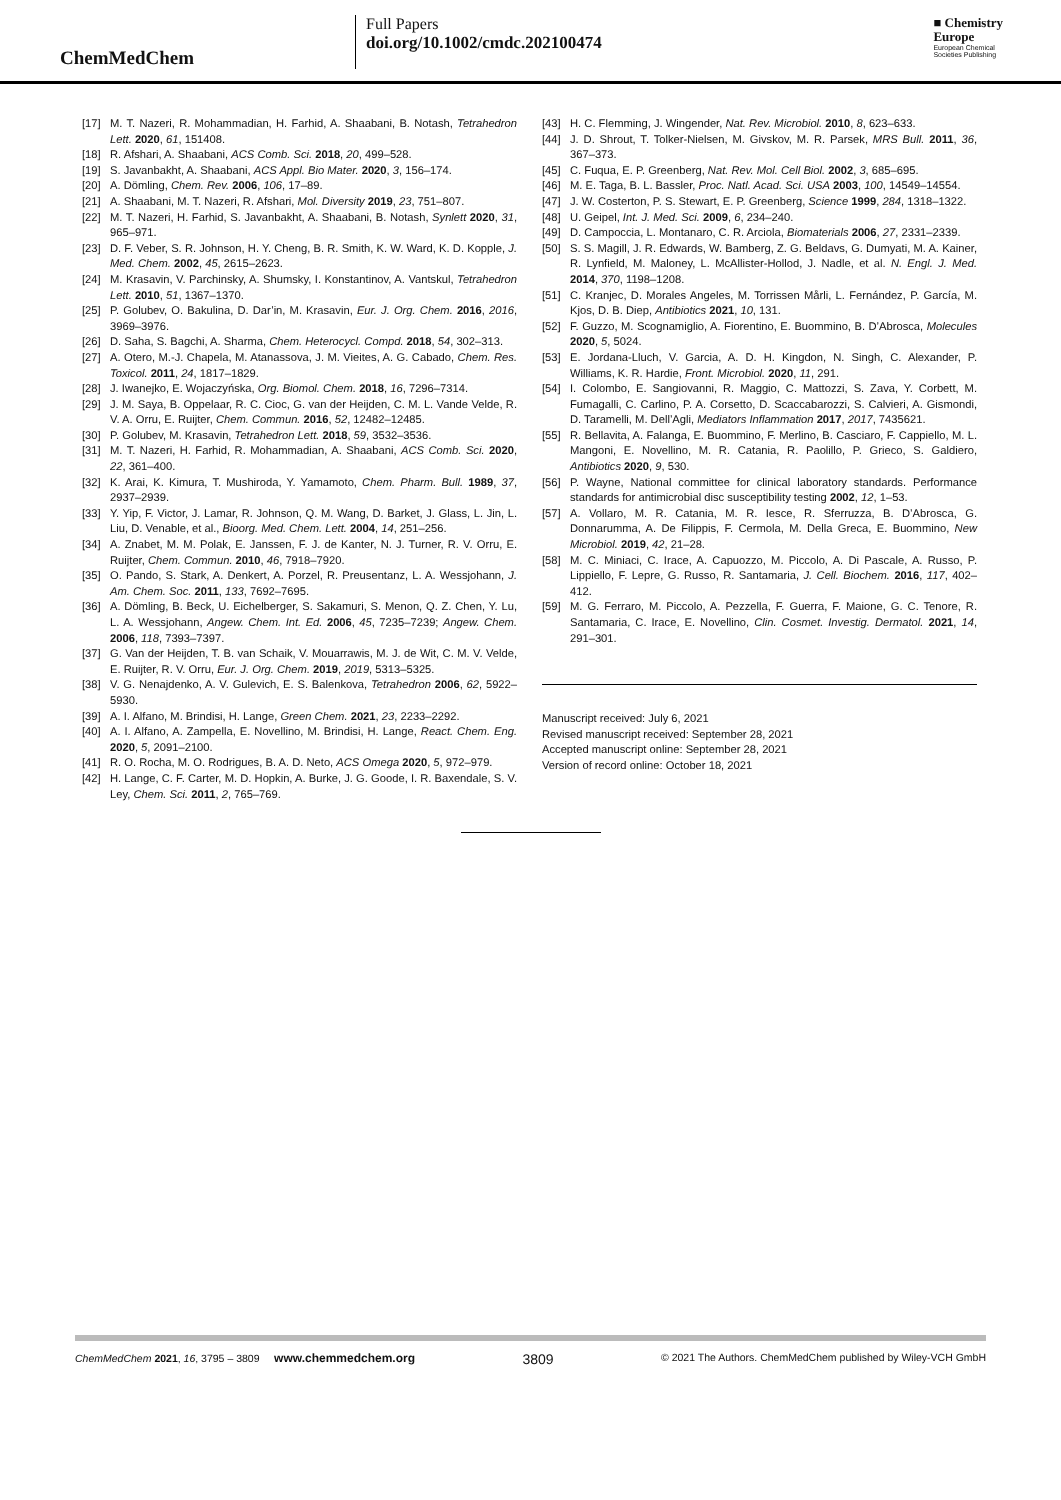ChemMedChem
Full Papers
doi.org/10.1002/cmdc.202100474
■ Chemistry
Europe
European Chemical
Societies Publishing
[17] M. T. Nazeri, R. Mohammadian, H. Farhid, A. Shaabani, B. Notash, Tetrahedron Lett. 2020, 61, 151408.
[18] R. Afshari, A. Shaabani, ACS Comb. Sci. 2018, 20, 499–528.
[19] S. Javanbakht, A. Shaabani, ACS Appl. Bio Mater. 2020, 3, 156–174.
[20] A. Dömling, Chem. Rev. 2006, 106, 17–89.
[21] A. Shaabani, M. T. Nazeri, R. Afshari, Mol. Diversity 2019, 23, 751–807.
[22] M. T. Nazeri, H. Farhid, S. Javanbakht, A. Shaabani, B. Notash, Synlett 2020, 31, 965–971.
[23] D. F. Veber, S. R. Johnson, H. Y. Cheng, B. R. Smith, K. W. Ward, K. D. Kopple, J. Med. Chem. 2002, 45, 2615–2623.
[24] M. Krasavin, V. Parchinsky, A. Shumsky, I. Konstantinov, A. Vantskul, Tetrahedron Lett. 2010, 51, 1367–1370.
[25] P. Golubev, O. Bakulina, D. Dar’in, M. Krasavin, Eur. J. Org. Chem. 2016, 2016, 3969–3976.
[26] D. Saha, S. Bagchi, A. Sharma, Chem. Heterocycl. Compd. 2018, 54, 302–313.
[27] A. Otero, M.-J. Chapela, M. Atanassova, J. M. Vieites, A. G. Cabado, Chem. Res. Toxicol. 2011, 24, 1817–1829.
[28] J. Iwanejko, E. Wojaczyńska, Org. Biomol. Chem. 2018, 16, 7296–7314.
[29] J. M. Saya, B. Oppelaar, R. C. Cioc, G. van der Heijden, C. M. L. Vande Velde, R. V. A. Orru, E. Ruijter, Chem. Commun. 2016, 52, 12482–12485.
[30] P. Golubev, M. Krasavin, Tetrahedron Lett. 2018, 59, 3532–3536.
[31] M. T. Nazeri, H. Farhid, R. Mohammadian, A. Shaabani, ACS Comb. Sci. 2020, 22, 361–400.
[32] K. Arai, K. Kimura, T. Mushiroda, Y. Yamamoto, Chem. Pharm. Bull. 1989, 37, 2937–2939.
[33] Y. Yip, F. Victor, J. Lamar, R. Johnson, Q. M. Wang, D. Barket, J. Glass, L. Jin, L. Liu, D. Venable, et al., Bioorg. Med. Chem. Lett. 2004, 14, 251–256.
[34] A. Znabet, M. M. Polak, E. Janssen, F. J. de Kanter, N. J. Turner, R. V. Orru, E. Ruijter, Chem. Commun. 2010, 46, 7918–7920.
[35] O. Pando, S. Stark, A. Denkert, A. Porzel, R. Preusentanz, L. A. Wessjohann, J. Am. Chem. Soc. 2011, 133, 7692–7695.
[36] A. Dömling, B. Beck, U. Eichelberger, S. Sakamuri, S. Menon, Q. Z. Chen, Y. Lu, L. A. Wessjohann, Angew. Chem. Int. Ed. 2006, 45, 7235–7239; Angew. Chem. 2006, 118, 7393–7397.
[37] G. Van der Heijden, T. B. van Schaik, V. Mouarrawis, M. J. de Wit, C. M. V. Velde, E. Ruijter, R. V. Orru, Eur. J. Org. Chem. 2019, 2019, 5313–5325.
[38] V. G. Nenajdenko, A. V. Gulevich, E. S. Balenkova, Tetrahedron 2006, 62, 5922–5930.
[39] A. I. Alfano, M. Brindisi, H. Lange, Green Chem. 2021, 23, 2233–2292.
[40] A. I. Alfano, A. Zampella, E. Novellino, M. Brindisi, H. Lange, React. Chem. Eng. 2020, 5, 2091–2100.
[41] R. O. Rocha, M. O. Rodrigues, B. A. D. Neto, ACS Omega 2020, 5, 972–979.
[42] H. Lange, C. F. Carter, M. D. Hopkin, A. Burke, J. G. Goode, I. R. Baxendale, S. V. Ley, Chem. Sci. 2011, 2, 765–769.
[43] H. C. Flemming, J. Wingender, Nat. Rev. Microbiol. 2010, 8, 623–633.
[44] J. D. Shrout, T. Tolker-Nielsen, M. Givskov, M. R. Parsek, MRS Bull. 2011, 36, 367–373.
[45] C. Fuqua, E. P. Greenberg, Nat. Rev. Mol. Cell Biol. 2002, 3, 685–695.
[46] M. E. Taga, B. L. Bassler, Proc. Natl. Acad. Sci. USA 2003, 100, 14549–14554.
[47] J. W. Costerton, P. S. Stewart, E. P. Greenberg, Science 1999, 284, 1318–1322.
[48] U. Geipel, Int. J. Med. Sci. 2009, 6, 234–240.
[49] D. Campoccia, L. Montanaro, C. R. Arciola, Biomaterials 2006, 27, 2331–2339.
[50] S. S. Magill, J. R. Edwards, W. Bamberg, Z. G. Beldavs, G. Dumyati, M. A. Kainer, R. Lynfield, M. Maloney, L. McAllister-Hollod, J. Nadle, et al. N. Engl. J. Med. 2014, 370, 1198–1208.
[51] C. Kranjec, D. Morales Angeles, M. Torrissen Mårli, L. Fernández, P. García, M. Kjos, D. B. Diep, Antibiotics 2021, 10, 131.
[52] F. Guzzo, M. Scognamiglio, A. Fiorentino, E. Buommino, B. D’Abrosca, Molecules 2020, 5, 5024.
[53] E. Jordana-Lluch, V. Garcia, A. D. H. Kingdon, N. Singh, C. Alexander, P. Williams, K. R. Hardie, Front. Microbiol. 2020, 11, 291.
[54] I. Colombo, E. Sangiovanni, R. Maggio, C. Mattozzi, S. Zava, Y. Corbett, M. Fumagalli, C. Carlino, P. A. Corsetto, D. Scaccabarozzi, S. Calvieri, A. Gismondi, D. Taramelli, M. Dell’Agli, Mediators Inflammation 2017, 2017, 7435621.
[55] R. Bellavita, A. Falanga, E. Buommino, F. Merlino, B. Casciaro, F. Cappiello, M. L. Mangoni, E. Novellino, M. R. Catania, R. Paolillo, P. Grieco, S. Galdiero, Antibiotics 2020, 9, 530.
[56] P. Wayne, National committee for clinical laboratory standards. Performance standards for antimicrobial disc susceptibility testing 2002, 12, 1–53.
[57] A. Vollaro, M. R. Catania, M. R. Iesce, R. Sferruzza, B. D’Abrosca, G. Donnarumma, A. De Filippis, F. Cermola, M. Della Greca, E. Buommino, New Microbiol. 2019, 42, 21–28.
[58] M. C. Miniaci, C. Irace, A. Capuozzo, M. Piccolo, A. Di Pascale, A. Russo, P. Lippiello, F. Lepre, G. Russo, R. Santamaria, J. Cell. Biochem. 2016, 117, 402–412.
[59] M. G. Ferraro, M. Piccolo, A. Pezzella, F. Guerra, F. Maione, G. C. Tenore, R. Santamaria, C. Irace, E. Novellino, Clin. Cosmet. Investig. Dermatol. 2021, 14, 291–301.
Manuscript received: July 6, 2021
Revised manuscript received: September 28, 2021
Accepted manuscript online: September 28, 2021
Version of record online: October 18, 2021
ChemMedChem 2021, 16, 3795 – 3809 www.chemmedchem.org 3809 © 2021 The Authors. ChemMedChem published by Wiley-VCH GmbH